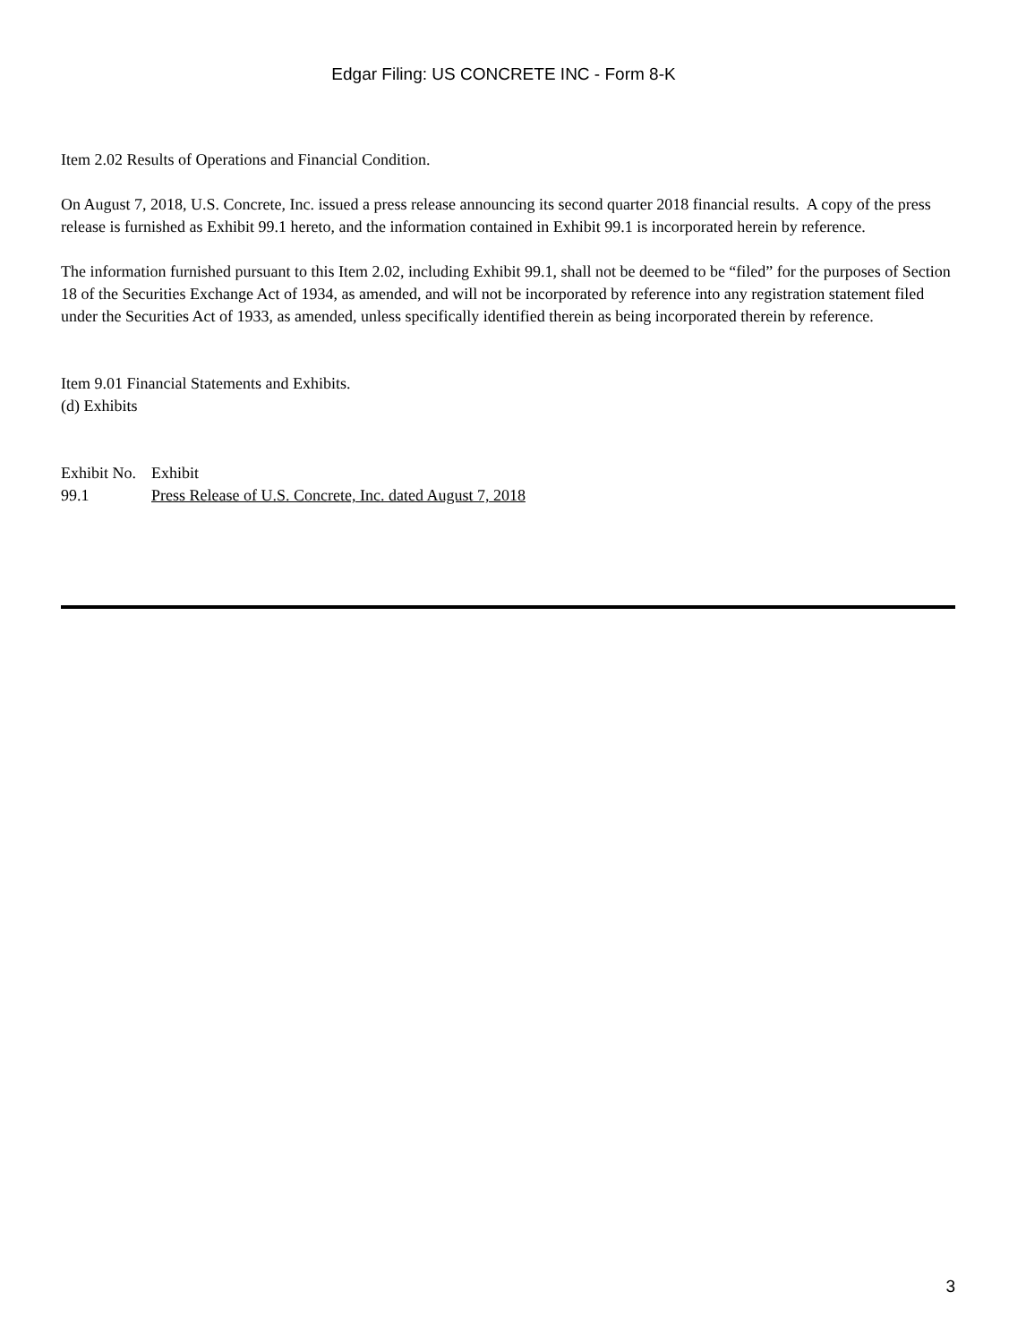Edgar Filing: US CONCRETE INC - Form 8-K
Item 2.02 Results of Operations and Financial Condition.
On August 7, 2018, U.S. Concrete, Inc. issued a press release announcing its second quarter 2018 financial results. A copy of the press release is furnished as Exhibit 99.1 hereto, and the information contained in Exhibit 99.1 is incorporated herein by reference.
The information furnished pursuant to this Item 2.02, including Exhibit 99.1, shall not be deemed to be “filed” for the purposes of Section 18 of the Securities Exchange Act of 1934, as amended, and will not be incorporated by reference into any registration statement filed under the Securities Act of 1933, as amended, unless specifically identified therein as being incorporated therein by reference.
Item 9.01 Financial Statements and Exhibits.
(d) Exhibits
| Exhibit No. | Exhibit |
| 99.1 | Press Release of U.S. Concrete, Inc. dated August 7, 2018 |
3